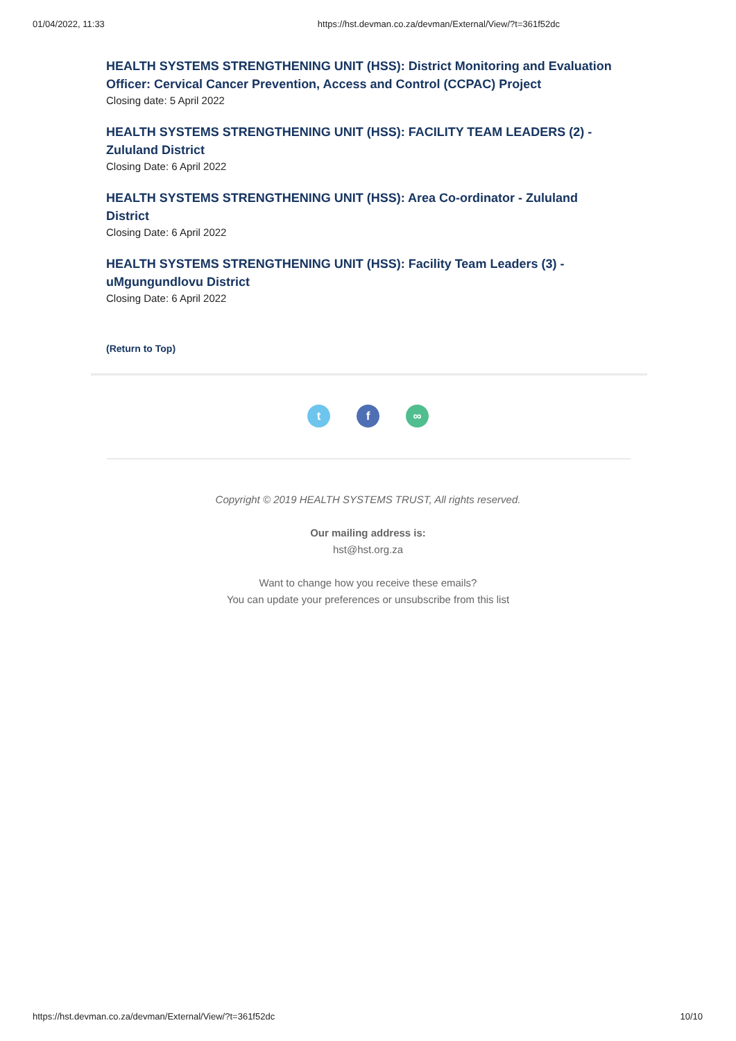01/04/2022, 11:33 https://hst.devman.co.za/devman/External/View/?t=361f52dc
HEALTH SYSTEMS STRENGTHENING UNIT (HSS): District Monitoring and Evaluation Officer: Cervical Cancer Prevention, Access and Control (CCPAC) Project
Closing date: 5 April 2022
HEALTH SYSTEMS STRENGTHENING UNIT (HSS): FACILITY TEAM LEADERS (2) - Zululand District
Closing Date: 6 April 2022
HEALTH SYSTEMS STRENGTHENING UNIT (HSS): Area Co-ordinator - Zululand District
Closing Date: 6 April 2022
HEALTH SYSTEMS STRENGTHENING UNIT (HSS): Facility Team Leaders (3) - uMgungundlovu District
Closing Date: 6 April 2022
(Return to Top)
tf ∞
Copyright © 2019 HEALTH SYSTEMS TRUST, All rights reserved.
Our mailing address is:
hst@hst.org.za
Want to change how you receive these emails?
You can update your preferences or unsubscribe from this list
https://hst.devman.co.za/devman/External/View/?t=361f52dc 10/10